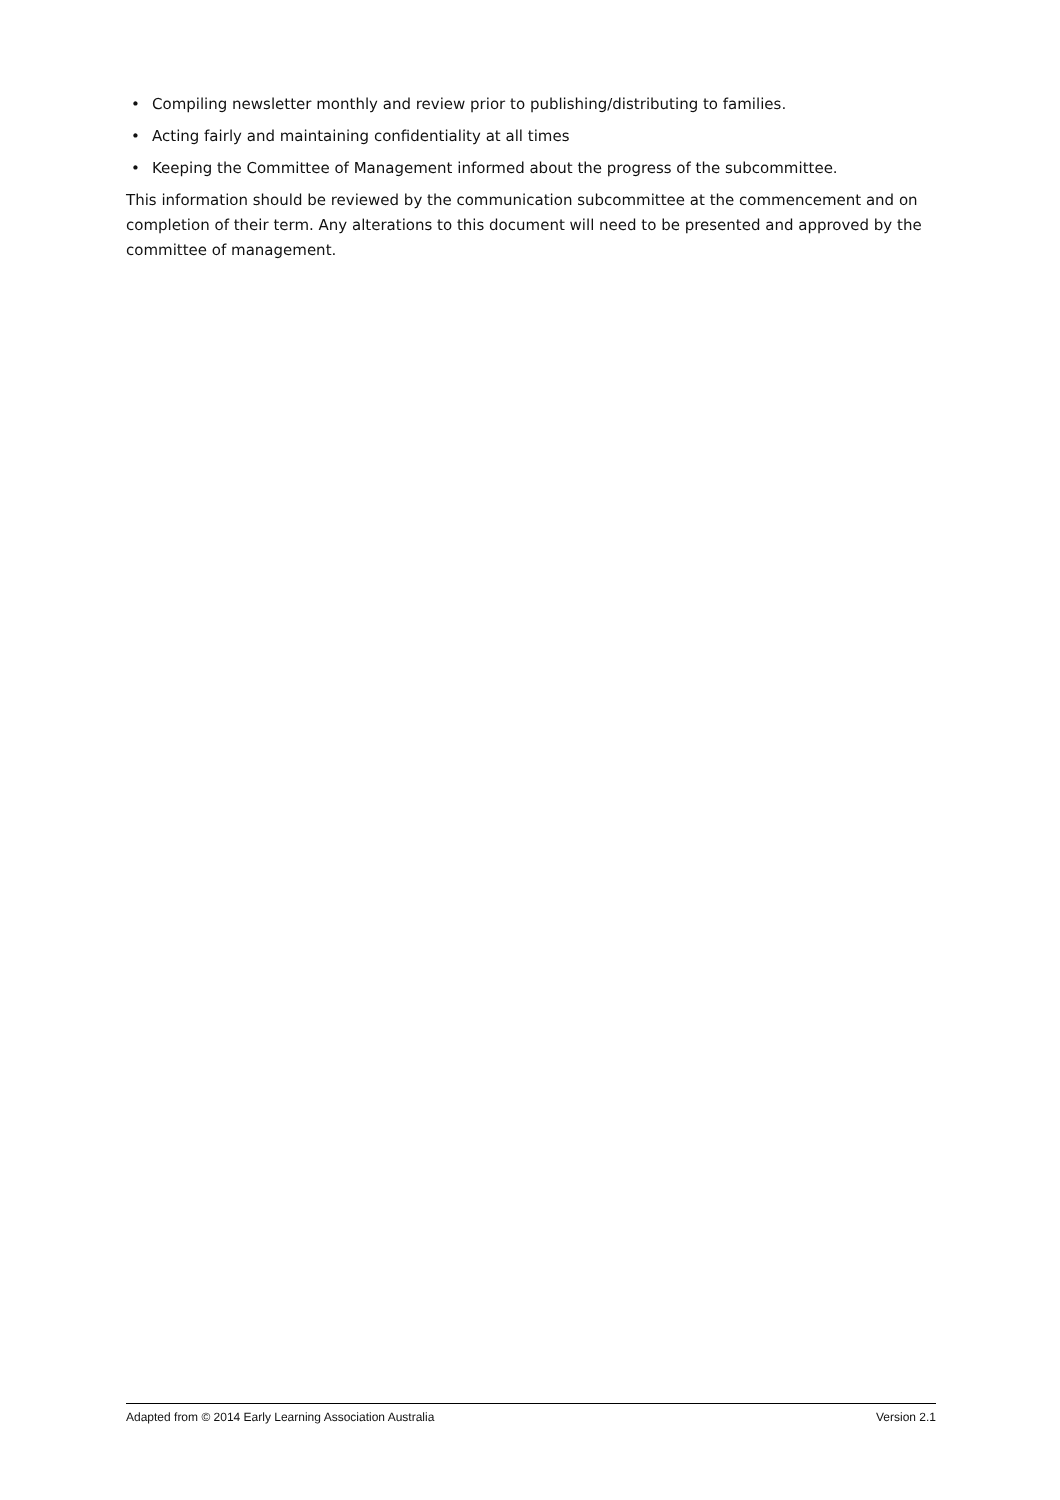• Compiling newsletter monthly and review prior to publishing/distributing to families.
• Acting fairly and maintaining confidentiality at all times
• Keeping the Committee of Management informed about the progress of the subcommittee.
This information should be reviewed by the communication subcommittee at the commencement and on completion of their term. Any alterations to this document will need to be presented and approved by the committee of management.
Adapted from © 2014 Early Learning Association Australia Version 2.1